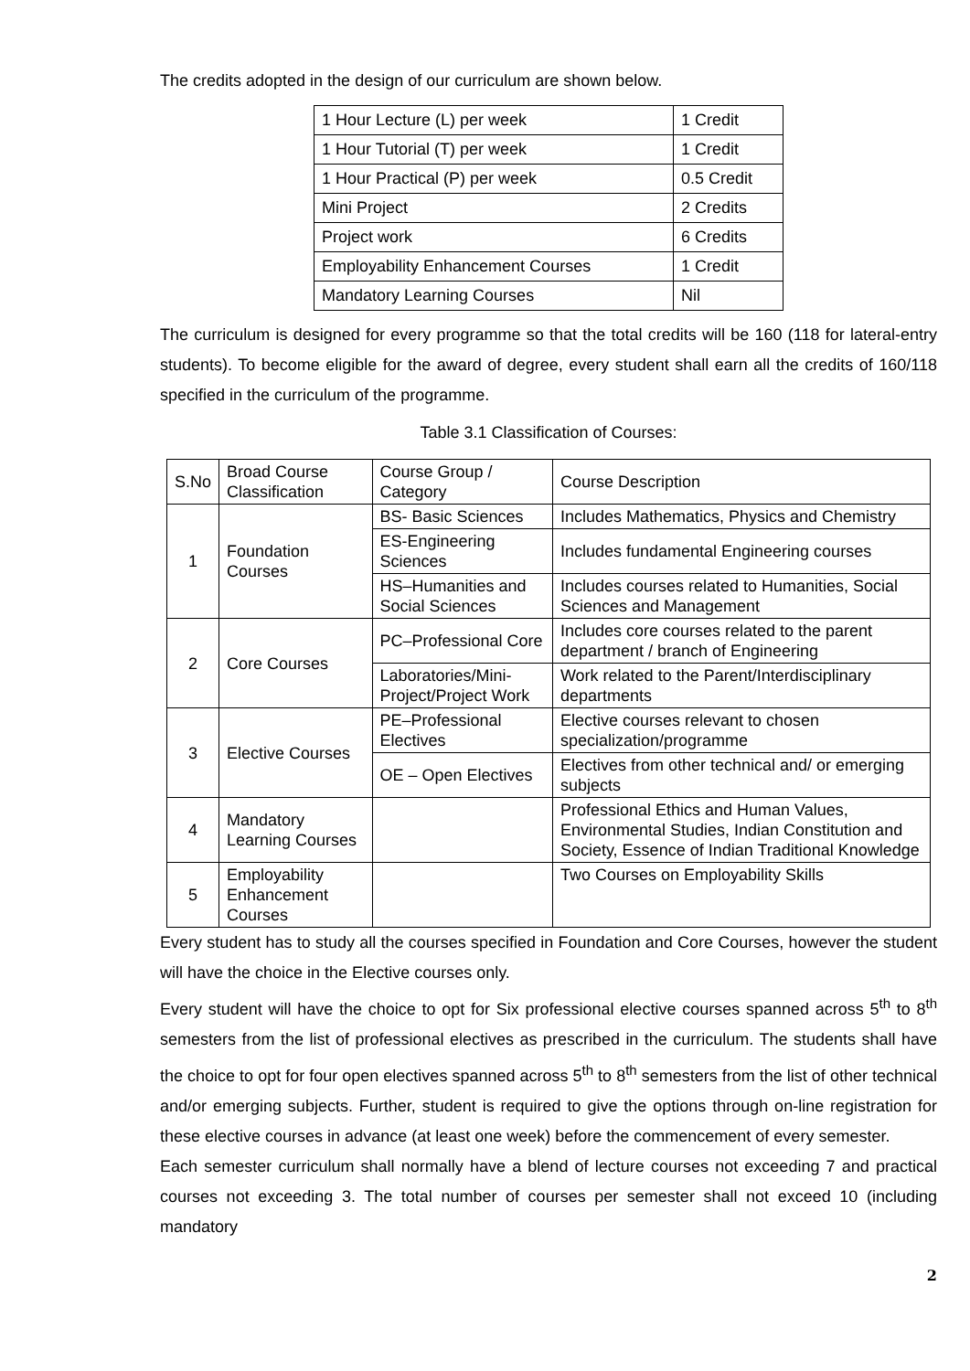The credits adopted in the design of our curriculum are shown below.
| 1 Hour Lecture (L) per week | 1 Credit |
| 1 Hour Tutorial (T) per week | 1 Credit |
| 1 Hour Practical (P) per week | 0.5 Credit |
| Mini Project | 2 Credits |
| Project work | 6 Credits |
| Employability Enhancement Courses | 1 Credit |
| Mandatory Learning Courses | Nil |
The curriculum is designed for every programme so that the total credits will be 160 (118 for lateral-entry students). To become eligible for the award of degree, every student shall earn all the credits of 160/118 specified in the curriculum of the programme.
Table 3.1 Classification of Courses:
| S.No | Broad Course Classification | Course Group / Category | Course Description |
| 1 | Foundation Courses | BS- Basic Sciences | Includes Mathematics, Physics and Chemistry |
| | | ES-Engineering Sciences | Includes fundamental Engineering courses |
| | | HS–Humanities and Social Sciences | Includes courses related to Humanities, Social Sciences and Management |
| 2 | Core Courses | PC–Professional Core | Includes core courses related to the parent department / branch of Engineering |
| | | Laboratories/Mini- Project/Project Work | Work related to the Parent/Interdisciplinary departments |
| 3 | Elective Courses | PE–Professional Electives | Elective courses relevant to chosen specialization/programme |
| | | OE – Open Electives | Electives from other technical and/ or emerging subjects |
| 4 | Mandatory Learning Courses | | Professional Ethics and Human Values, Environmental Studies, Indian Constitution and Society, Essence of Indian Traditional Knowledge |
| 5 | Employability Enhancement Courses | | Two Courses on Employability Skills |
Every student has to study all the courses specified in Foundation and Core Courses, however the student will have the choice in the Elective courses only.
Every student will have the choice to opt for Six professional elective courses spanned across 5<sup>th</sup> to 8<sup>th</sup> semesters from the list of professional electives as prescribed in the curriculum. The students shall have the choice to opt for four open electives spanned across 5<sup>th</sup> to 8<sup>th</sup> semesters from the list of other technical and/or emerging subjects. Further, student is required to give the options through on-line registration for these elective courses in advance (at least one week) before the commencement of every semester.
Each semester curriculum shall normally have a blend of lecture courses not exceeding 7 and practical courses not exceeding 3. The total number of courses per semester shall not exceed 10 (including mandatory
2